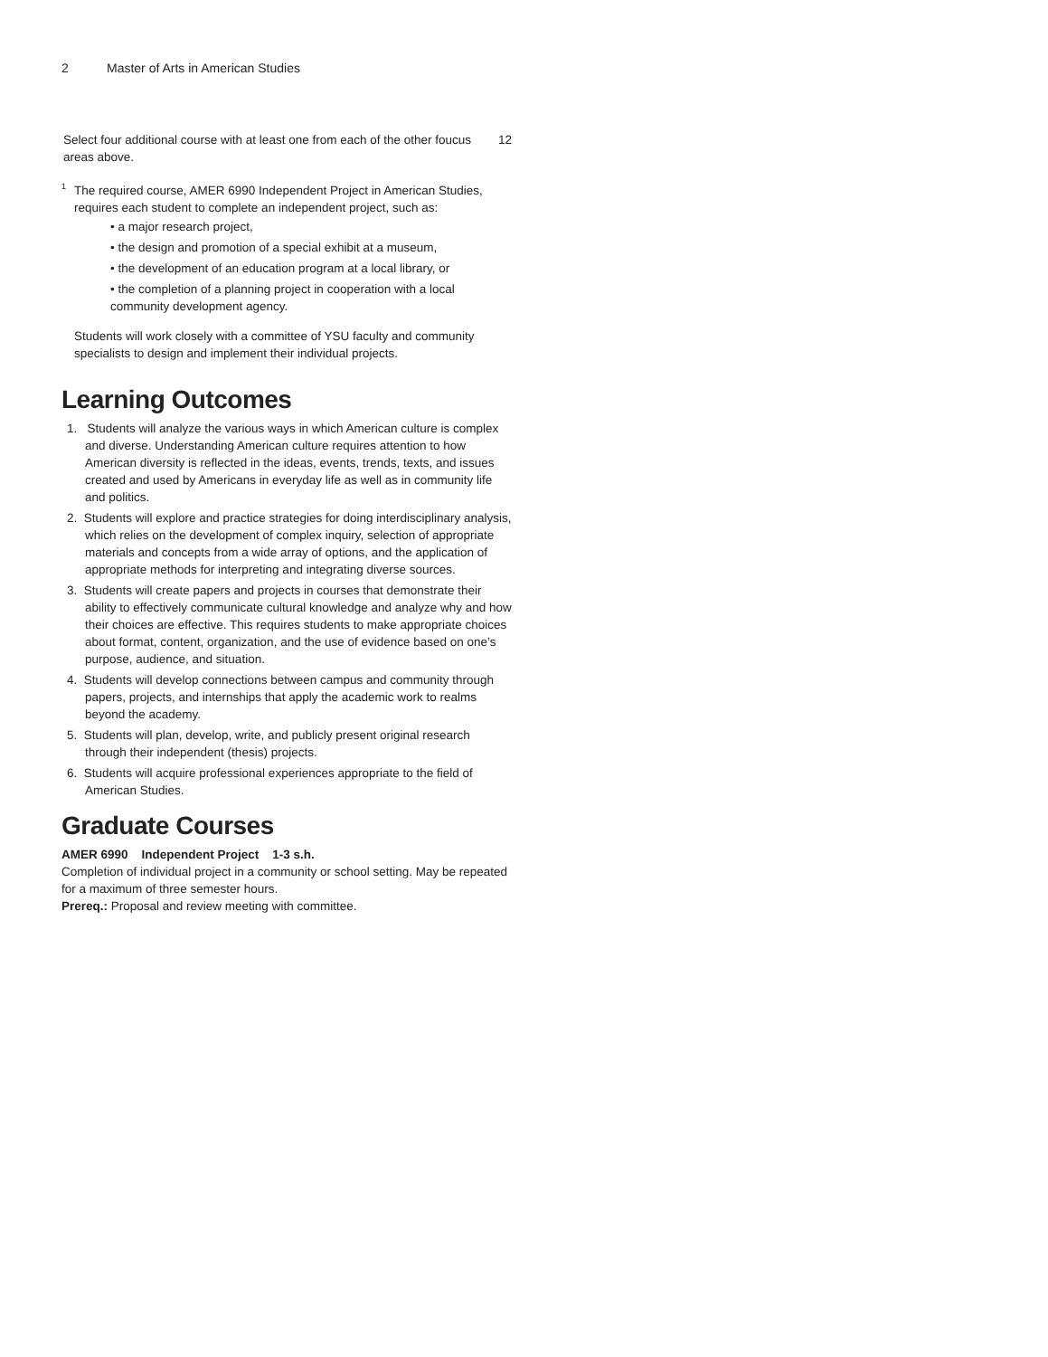2 Master of Arts in American Studies
| Select four additional course with at least one from each of the other foucus areas above. | 12 |
<sup>1</sup> The required course, AMER 6990 Independent Project in American Studies, requires each student to complete an independent project, such as:
• a major research project,
• the design and promotion of a special exhibit at a museum,
• the development of an education program at a local library, or
• the completion of a planning project in cooperation with a local community development agency.
Students will work closely with a committee of YSU faculty and community specialists to design and implement their individual projects.
Learning Outcomes
1. Students will analyze the various ways in which American culture is complex and diverse. Understanding American culture requires attention to how American diversity is reflected in the ideas, events, trends, texts, and issues created and used by Americans in everyday life as well as in community life and politics.
2. Students will explore and practice strategies for doing interdisciplinary analysis, which relies on the development of complex inquiry, selection of appropriate materials and concepts from a wide array of options, and the application of appropriate methods for interpreting and integrating diverse sources.
3. Students will create papers and projects in courses that demonstrate their ability to effectively communicate cultural knowledge and analyze why and how their choices are effective. This requires students to make appropriate choices about format, content, organization, and the use of evidence based on one’s purpose, audience, and situation.
4. Students will develop connections between campus and community through papers, projects, and internships that apply the academic work to realms beyond the academy.
5. Students will plan, develop, write, and publicly present original research through their independent (thesis) projects.
6. Students will acquire professional experiences appropriate to the field of American Studies.
Graduate Courses
AMER 6990 Independent Project 1-3 s.h.
Completion of individual project in a community or school setting. May be repeated for a maximum of three semester hours.
Prereq.: Proposal and review meeting with committee.